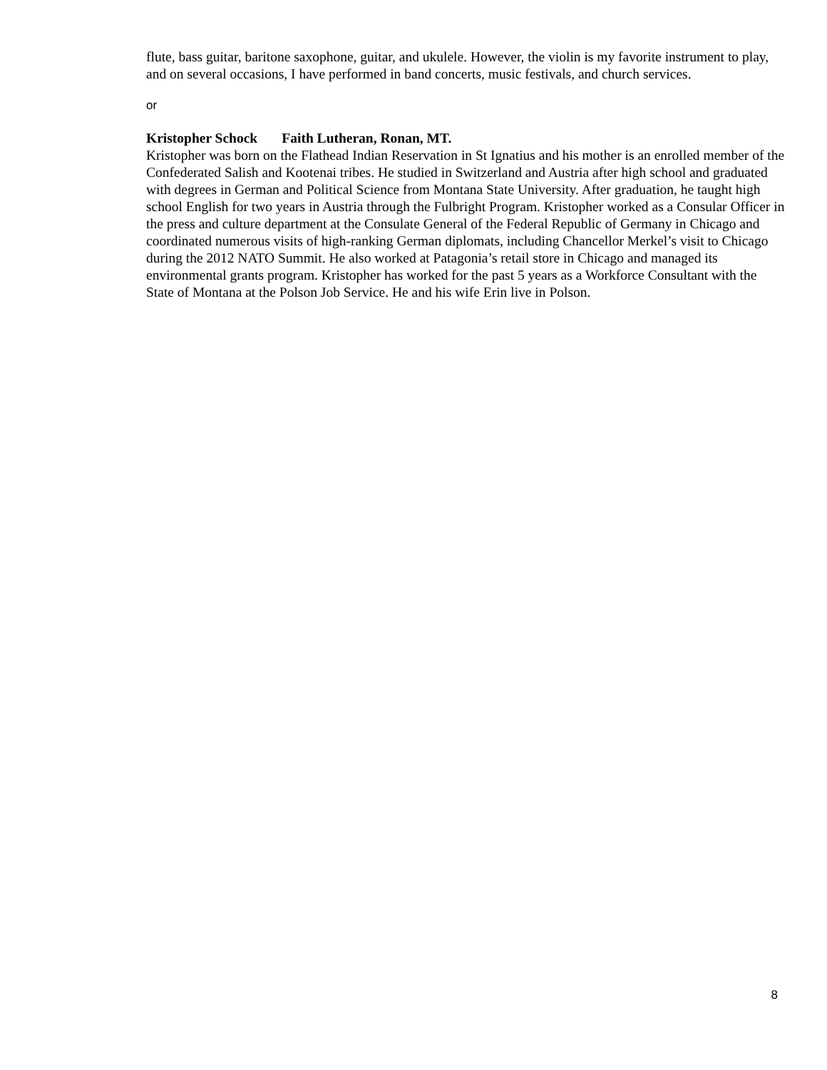flute, bass guitar, baritone saxophone, guitar, and ukulele. However, the violin is my favorite instrument to play, and on several occasions, I have performed in band concerts, music festivals, and church services.
or
Kristopher Schock Faith Lutheran, Ronan, MT.
Kristopher was born on the Flathead Indian Reservation in St Ignatius and his mother is an enrolled member of the Confederated Salish and Kootenai tribes. He studied in Switzerland and Austria after high school and graduated with degrees in German and Political Science from Montana State University. After graduation, he taught high school English for two years in Austria through the Fulbright Program. Kristopher worked as a Consular Officer in the press and culture department at the Consulate General of the Federal Republic of Germany in Chicago and coordinated numerous visits of high-ranking German diplomats, including Chancellor Merkel’s visit to Chicago during the 2012 NATO Summit. He also worked at Patagonia’s retail store in Chicago and managed its environmental grants program. Kristopher has worked for the past 5 years as a Workforce Consultant with the State of Montana at the Polson Job Service. He and his wife Erin live in Polson.
8